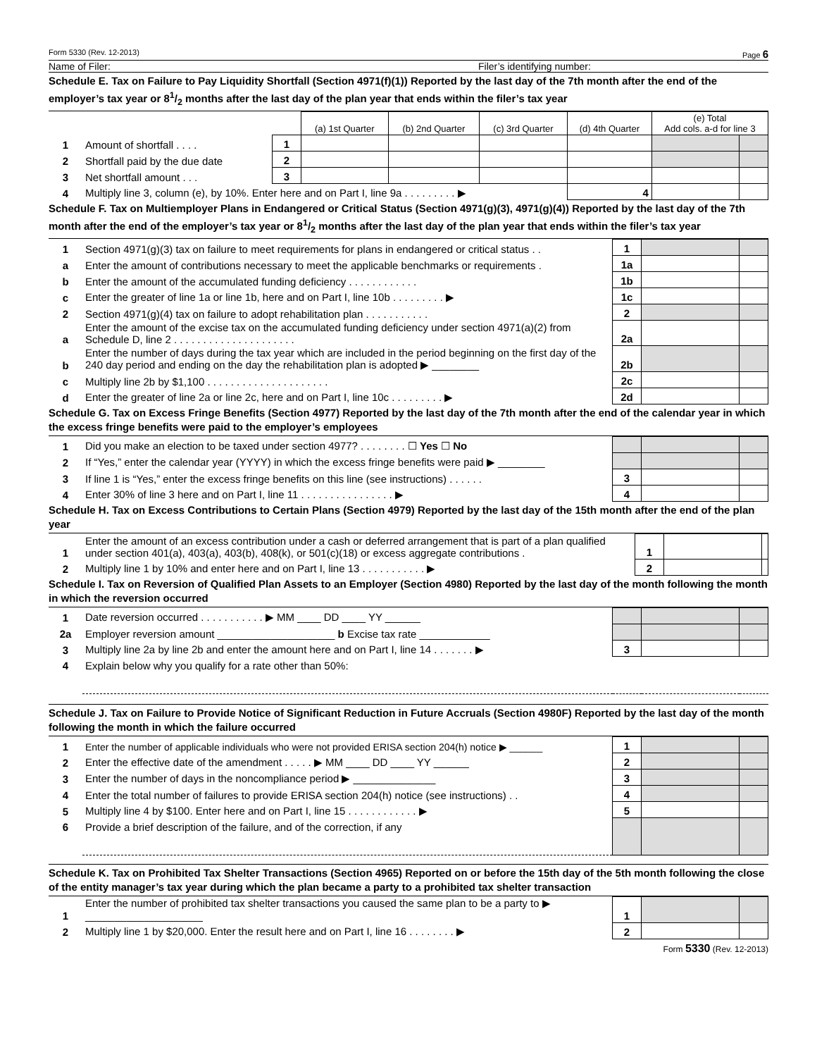Form 5330 (Rev. 12-2013) Page 6
Name of Filer: Filer’s identifying number:
Schedule E. Tax on Failure to Pay Liquidity Shortfall (Section 4971(f)(1)) Reported by the last day of the 7th month after the end of the employer’s tax year or 81/2 months after the last day of the plan year that ends within the filer’s tax year
| | | | (a) 1st Quarter | (b) 2nd Quarter | (c) 3rd Quarter | (d) 4th Quarter | (e) Total Add cols. a-d for line 3 | |
| 1 | Amount of shortfall . . . . | 1 | | | | | | |
| 2 | Shortfall paid by the due date | 2 | | | | | | |
| 3 | Net shortfall amount . . . | 3 | | | | | | |
| 4 | Multiply line 3, column (e), by 10%. Enter here and on Part I, line 9a . . . . . . . . . ▶ | | | | | 4 | | |
Schedule F. Tax on Multiemployer Plans in Endangered or Critical Status (Section 4971(g)(3), 4971(g)(4)) Reported by the last day of the 7th month after the end of the employer’s tax year or 81/2 months after the last day of the plan year that ends within the filer’s tax year
| 1 | Section 4971(g)(3) tax on failure to meet requirements for plans in endangered or critical status . . | 1 | | |
| a | Enter the amount of contributions necessary to meet the applicable benchmarks or requirements . | 1a | | |
| b | Enter the amount of the accumulated funding deficiency . . . . . . . . . . . . | 1b | | |
| c | Enter the greater of line 1a or line 1b, here and on Part I, line 10b . . . . . . . . . ▶ | 1c | | |
| 2 | Section 4971(g)(4) tax on failure to adopt rehabilitation plan . . . . . . . . . . . | 2 | | |
| a | Enter the amount of the excise tax on the accumulated funding deficiency under section 4971(a)(2) from Schedule D, line 2 . . . . . . . . . . . . . . . . . . . . . | 2a | | |
| b | Enter the number of days during the tax year which are included in the period beginning on the first day of the 240 day period and ending on the day the rehabilitation plan is adopted ▶ ________ | 2b | | |
| c | Multiply line 2b by $1,100 . . . . . . . . . . . . . . . . . . . . . | 2c | | |
| d | Enter the greater of line 2a or line 2c, here and on Part I, line 10c . . . . . . . . . ▶ | 2d | | |
Schedule G. Tax on Excess Fringe Benefits (Section 4977) Reported by the last day of the 7th month after the end of the calendar year in which the excess fringe benefits were paid to the employer’s employees
| 1 | Did you make an election to be taxed under section 4977? . . . . . . . . ☐ Yes ☐ No | | | |
| 2 | If “Yes,” enter the calendar year (YYYY) in which the excess fringe benefits were paid ▶ ________ | | | |
| 3 | If line 1 is “Yes,” enter the excess fringe benefits on this line (see instructions) . . . . . . | 3 | | |
| 4 | Enter 30% of line 3 here and on Part I, line 11 . . . . . . . . . . . . . . . . ▶ | 4 | | |
Schedule H. Tax on Excess Contributions to Certain Plans (Section 4979) Reported by the last day of the 15th month after the end of the plan year
| 1 | Enter the amount of an excess contribution under a cash or deferred arrangement that is part of a plan qualified under section 401(a), 403(a), 403(b), 408(k), or 501(c)(18) or excess aggregate contributions . | 1 | | |
| 2 | Multiply line 1 by 10% and enter here and on Part I, line 13 . . . . . . . . . . . ▶ | 2 | | |
Schedule I. Tax on Reversion of Qualified Plan Assets to an Employer (Section 4980) Reported by the last day of the month following the month in which the reversion occurred
| 1 | Date reversion occurred . . . . . . . . . . . ▶ MM ____ DD ____ YY ______ | | | |
| 2a | Employer reversion amount ____________________ b Excise tax rate ____________ | | | |
| 3 | Multiply line 2a by line 2b and enter the amount here and on Part I, line 14 . . . . . . . ▶ | 3 | | |
| 4 | Explain below why you qualify for a rate other than 50%: | | | |
Schedule J. Tax on Failure to Provide Notice of Significant Reduction in Future Accruals (Section 4980F) Reported by the last day of the month following the month in which the failure occurred
| 1 | Enter the number of applicable individuals who were not provided ERISA section 204(h) notice ▶ ______ | 1 | | |
| 2 | Enter the effective date of the amendment . . . . . ▶ MM ____ DD ____ YY ______ | 2 | | |
| 3 | Enter the number of days in the noncompliance period ▶ ______________ | 3 | | |
| 4 | Enter the total number of failures to provide ERISA section 204(h) notice (see instructions) . . | 4 | | |
| 5 | Multiply line 4 by $100. Enter here and on Part I, line 15 . . . . . . . . . . . . ▶ | 5 | | |
| 6 | Provide a brief description of the failure, and of the correction, if any | | | |
Schedule K. Tax on Prohibited Tax Shelter Transactions (Section 4965) Reported on or before the 15th day of the 5th month following the close of the entity manager’s tax year during which the plan became a party to a prohibited tax shelter transaction
| 1 | Enter the number of prohibited tax shelter transactions you caused the same plan to be a party to ▶ ____________________ | 1 | | |
| 2 | Multiply line 1 by $20,000. Enter the result here and on Part I, line 16 . . . . . . . . ▶ | 2 | | |
Form 5330 (Rev. 12-2013)